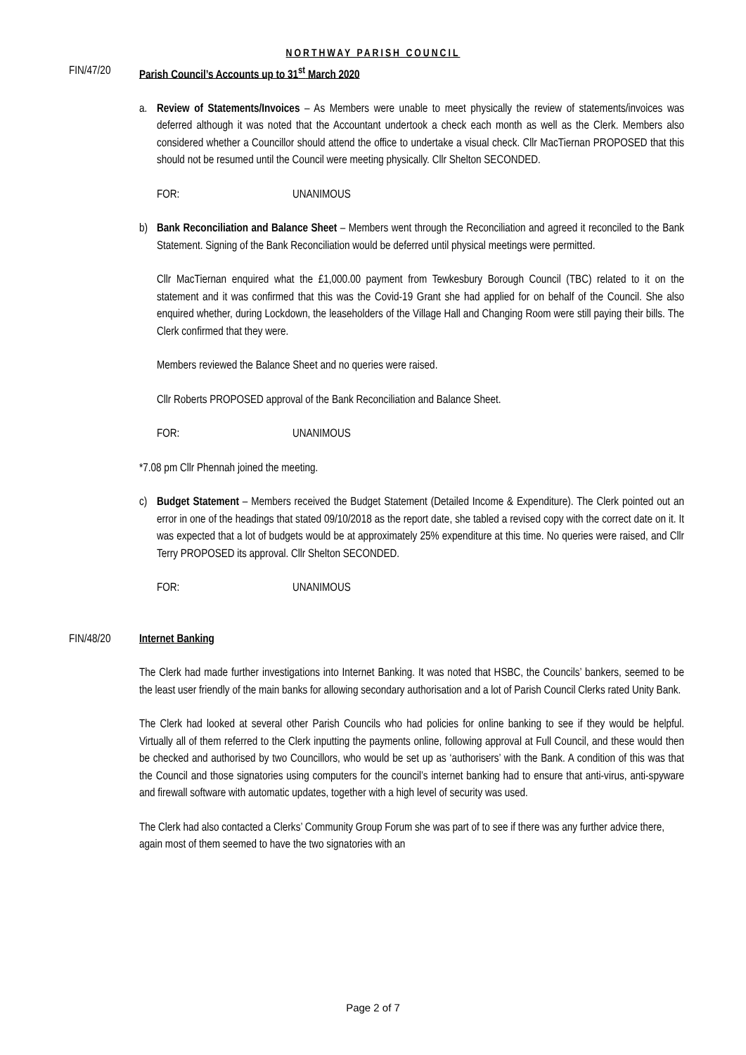NORTHWAY PARISH COUNCIL
FIN/47/20 Parish Council’s Accounts up to 31<sup>st</sup> March 2020
a. Review of Statements/Invoices – As Members were unable to meet physically the review of statements/invoices was deferred although it was noted that the Accountant undertook a check each month as well as the Clerk. Members also considered whether a Councillor should attend the office to undertake a visual check. Cllr MacTiernan PROPOSED that this should not be resumed until the Council were meeting physically. Cllr Shelton SECONDED.
FOR: UNANIMOUS
b) Bank Reconciliation and Balance Sheet – Members went through the Reconciliation and agreed it reconciled to the Bank Statement. Signing of the Bank Reconciliation would be deferred until physical meetings were permitted.
Cllr MacTiernan enquired what the £1,000.00 payment from Tewkesbury Borough Council (TBC) related to it on the statement and it was confirmed that this was the Covid-19 Grant she had applied for on behalf of the Council. She also enquired whether, during Lockdown, the leaseholders of the Village Hall and Changing Room were still paying their bills. The Clerk confirmed that they were.
Members reviewed the Balance Sheet and no queries were raised.
Cllr Roberts PROPOSED approval of the Bank Reconciliation and Balance Sheet.
FOR: UNANIMOUS
*7.08 pm Cllr Phennah joined the meeting.
c) Budget Statement – Members received the Budget Statement (Detailed Income & Expenditure). The Clerk pointed out an error in one of the headings that stated 09/10/2018 as the report date, she tabled a revised copy with the correct date on it. It was expected that a lot of budgets would be at approximately 25% expenditure at this time. No queries were raised, and Cllr Terry PROPOSED its approval. Cllr Shelton SECONDED.
FOR: UNANIMOUS
FIN/48/20 Internet Banking
The Clerk had made further investigations into Internet Banking. It was noted that HSBC, the Councils’ bankers, seemed to be the least user friendly of the main banks for allowing secondary authorisation and a lot of Parish Council Clerks rated Unity Bank.
The Clerk had looked at several other Parish Councils who had policies for online banking to see if they would be helpful. Virtually all of them referred to the Clerk inputting the payments online, following approval at Full Council, and these would then be checked and authorised by two Councillors, who would be set up as ‘authorisers’ with the Bank. A condition of this was that the Council and those signatories using computers for the council’s internet banking had to ensure that anti-virus, anti-spyware and firewall software with automatic updates, together with a high level of security was used.
The Clerk had also contacted a Clerks’ Community Group Forum she was part of to see if there was any further advice there, again most of them seemed to have the two signatories with an
Page 2 of 7